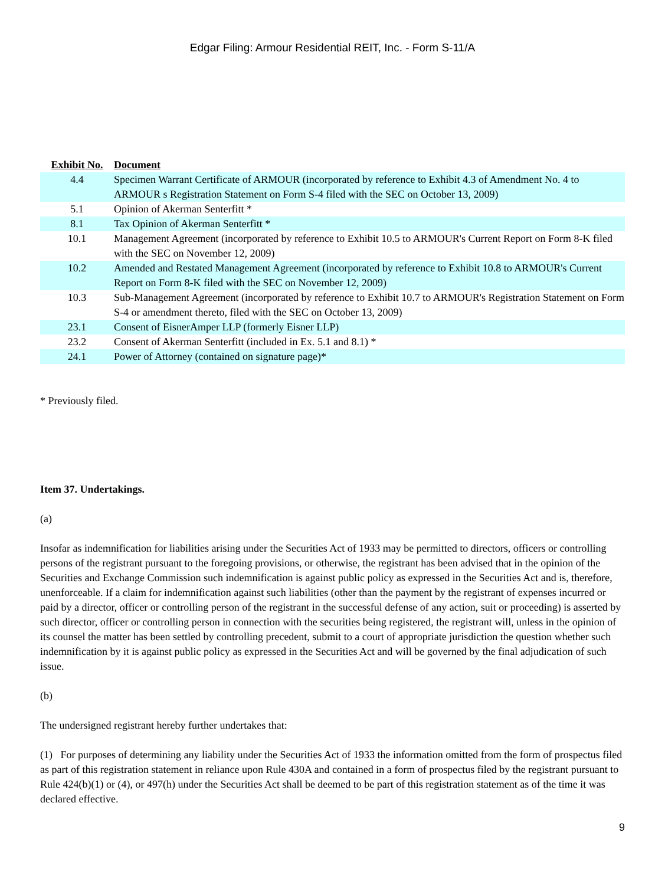Edgar Filing: Armour Residential REIT, Inc. - Form S-11/A
| Exhibit No. | Document |
| --- | --- |
| 4.4 | Specimen Warrant Certificate of ARMOUR (incorporated by reference to Exhibit 4.3 of Amendment No. 4 to ARMOUR s Registration Statement on Form S-4 filed with the SEC on October 13, 2009) |
| 5.1 | Opinion of Akerman Senterfitt * |
| 8.1 | Tax Opinion of Akerman Senterfitt * |
| 10.1 | Management Agreement (incorporated by reference to Exhibit 10.5 to ARMOUR's Current Report on Form 8-K filed with the SEC on November 12, 2009) |
| 10.2 | Amended and Restated Management Agreement (incorporated by reference to Exhibit 10.8 to ARMOUR's Current Report on Form 8-K filed with the SEC on November 12, 2009) |
| 10.3 | Sub-Management Agreement (incorporated by reference to Exhibit 10.7 to ARMOUR's Registration Statement on Form S-4 or amendment thereto, filed with the SEC on October 13, 2009) |
| 23.1 | Consent of EisnerAmper LLP (formerly Eisner LLP) |
| 23.2 | Consent of Akerman Senterfitt (included in Ex. 5.1 and 8.1) * |
| 24.1 | Power of Attorney (contained on signature page)* |
* Previously filed.
Item 37. Undertakings.
(a)
Insofar as indemnification for liabilities arising under the Securities Act of 1933 may be permitted to directors, officers or controlling persons of the registrant pursuant to the foregoing provisions, or otherwise, the registrant has been advised that in the opinion of the Securities and Exchange Commission such indemnification is against public policy as expressed in the Securities Act and is, therefore, unenforceable. If a claim for indemnification against such liabilities (other than the payment by the registrant of expenses incurred or paid by a director, officer or controlling person of the registrant in the successful defense of any action, suit or proceeding) is asserted by such director, officer or controlling person in connection with the securities being registered, the registrant will, unless in the opinion of its counsel the matter has been settled by controlling precedent, submit to a court of appropriate jurisdiction the question whether such indemnification by it is against public policy as expressed in the Securities Act and will be governed by the final adjudication of such issue.
(b)
The undersigned registrant hereby further undertakes that:
(1) For purposes of determining any liability under the Securities Act of 1933 the information omitted from the form of prospectus filed as part of this registration statement in reliance upon Rule 430A and contained in a form of prospectus filed by the registrant pursuant to Rule 424(b)(1) or (4), or 497(h) under the Securities Act shall be deemed to be part of this registration statement as of the time it was declared effective.
9